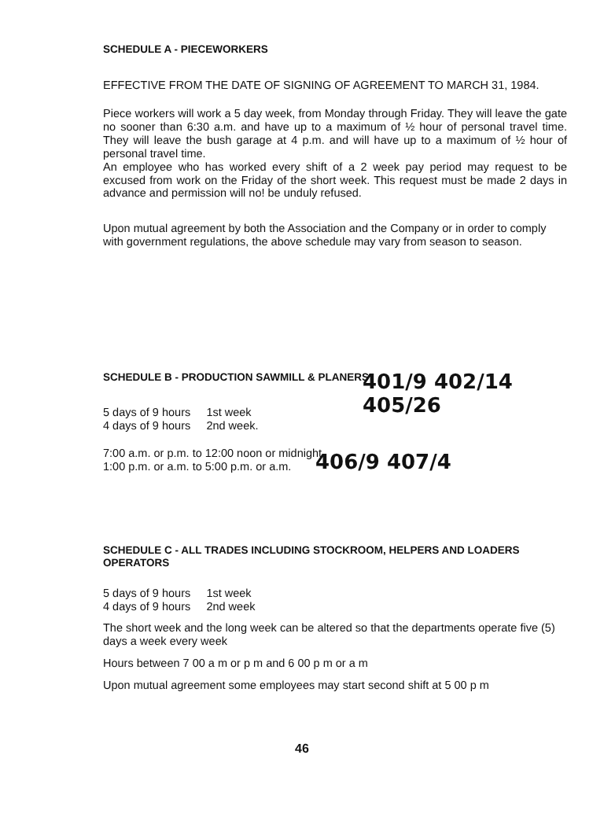SCHEDULE A - PIECEWORKERS
EFFECTIVE FROM THE DATE OF SIGNING OF AGREEMENT TO MARCH 31, 1984.
Piece workers will work a 5 day week, from Monday through Friday. They will leave the gate no sooner than 6:30 a.m. and have up to a maximum of ½ hour of personal travel time. They will leave the bush garage at 4 p.m. and will have up to a maximum of ½ hour of personal travel time.
An employee who has worked every shift of a 2 week pay period may request to be excused from work on the Friday of the short week. This request must be made 2 days in advance and permission will no! be unduly refused.
Upon mutual agreement by both the Association and the Company or in order to comply with government regulations, the above schedule may vary from season to season.
SCHEDULE B - PRODUCTION SAWMILL & PLANERS
5 days of 9 hours 1st week
4 days of 9 hours 2nd week.
7:00 a.m. or p.m. to 12:00 noon or midnight.
1:00 p.m. or a.m. to 5:00 p.m. or a.m.
401/9 402/14 405/26
406/9 407/4
SCHEDULE C - ALL TRADES INCLUDING STOCKROOM, HELPERS AND LOADERS OPERATORS
5 days of 9 hours 1st week
4 days of 9 hours 2nd week
The short week and the long week can be altered so that the departments operate five (5) days a week every week
Hours between 7 00 a m or p m and 6 00 p m or a m
Upon mutual agreement some employees may start second shift at 5 00 p m
46